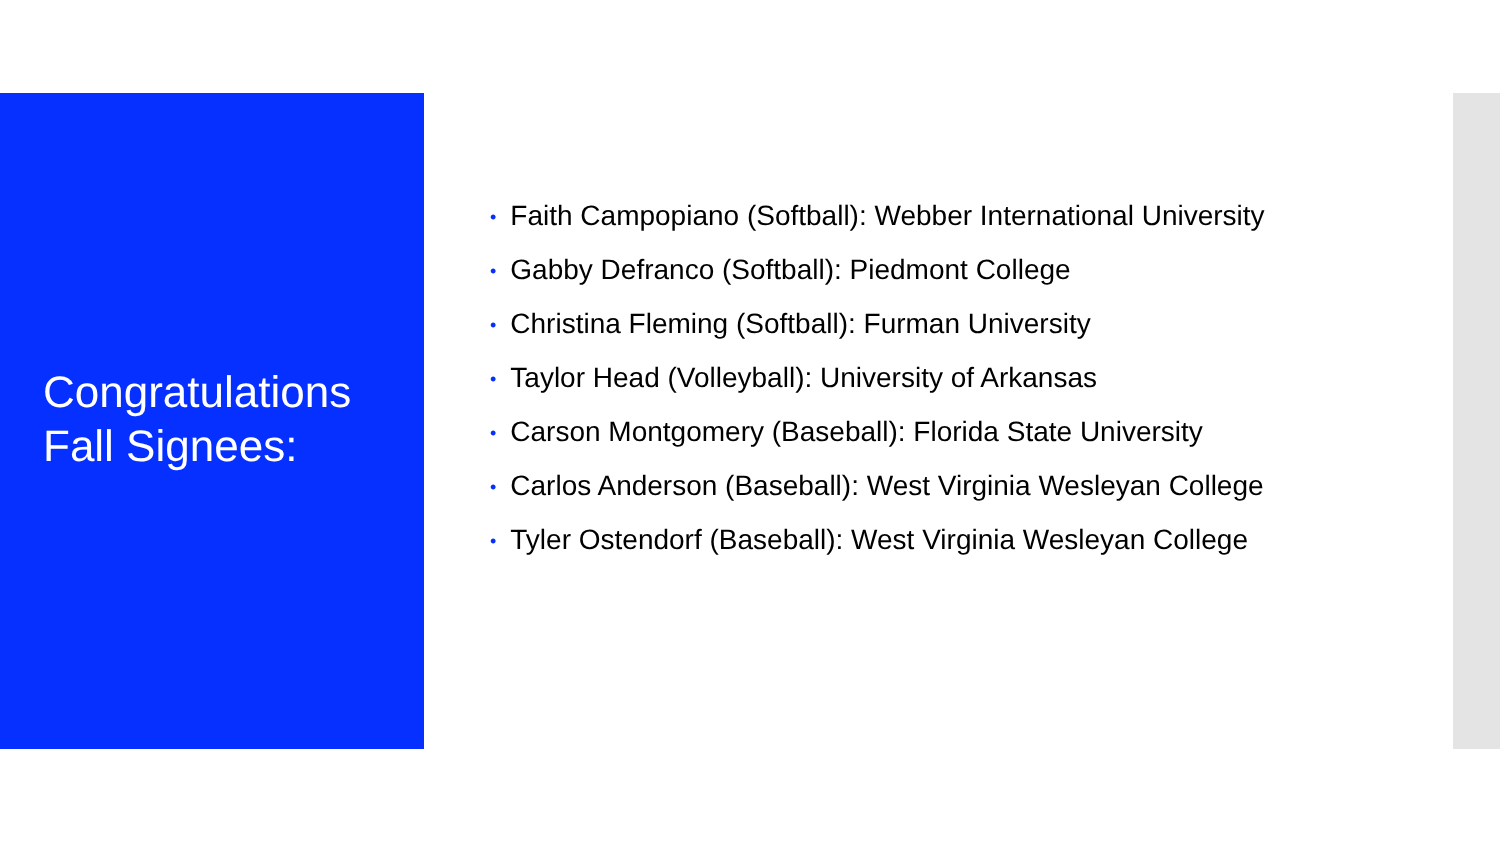Congratulations
Fall Signees:
• Faith Campopiano (Softball): Webber International University
• Gabby Defranco (Softball): Piedmont College
• Christina Fleming (Softball): Furman University
• Taylor Head (Volleyball): University of Arkansas
• Carson Montgomery (Baseball): Florida State University
• Carlos Anderson (Baseball): West Virginia Wesleyan College
• Tyler Ostendorf (Baseball): West Virginia Wesleyan College